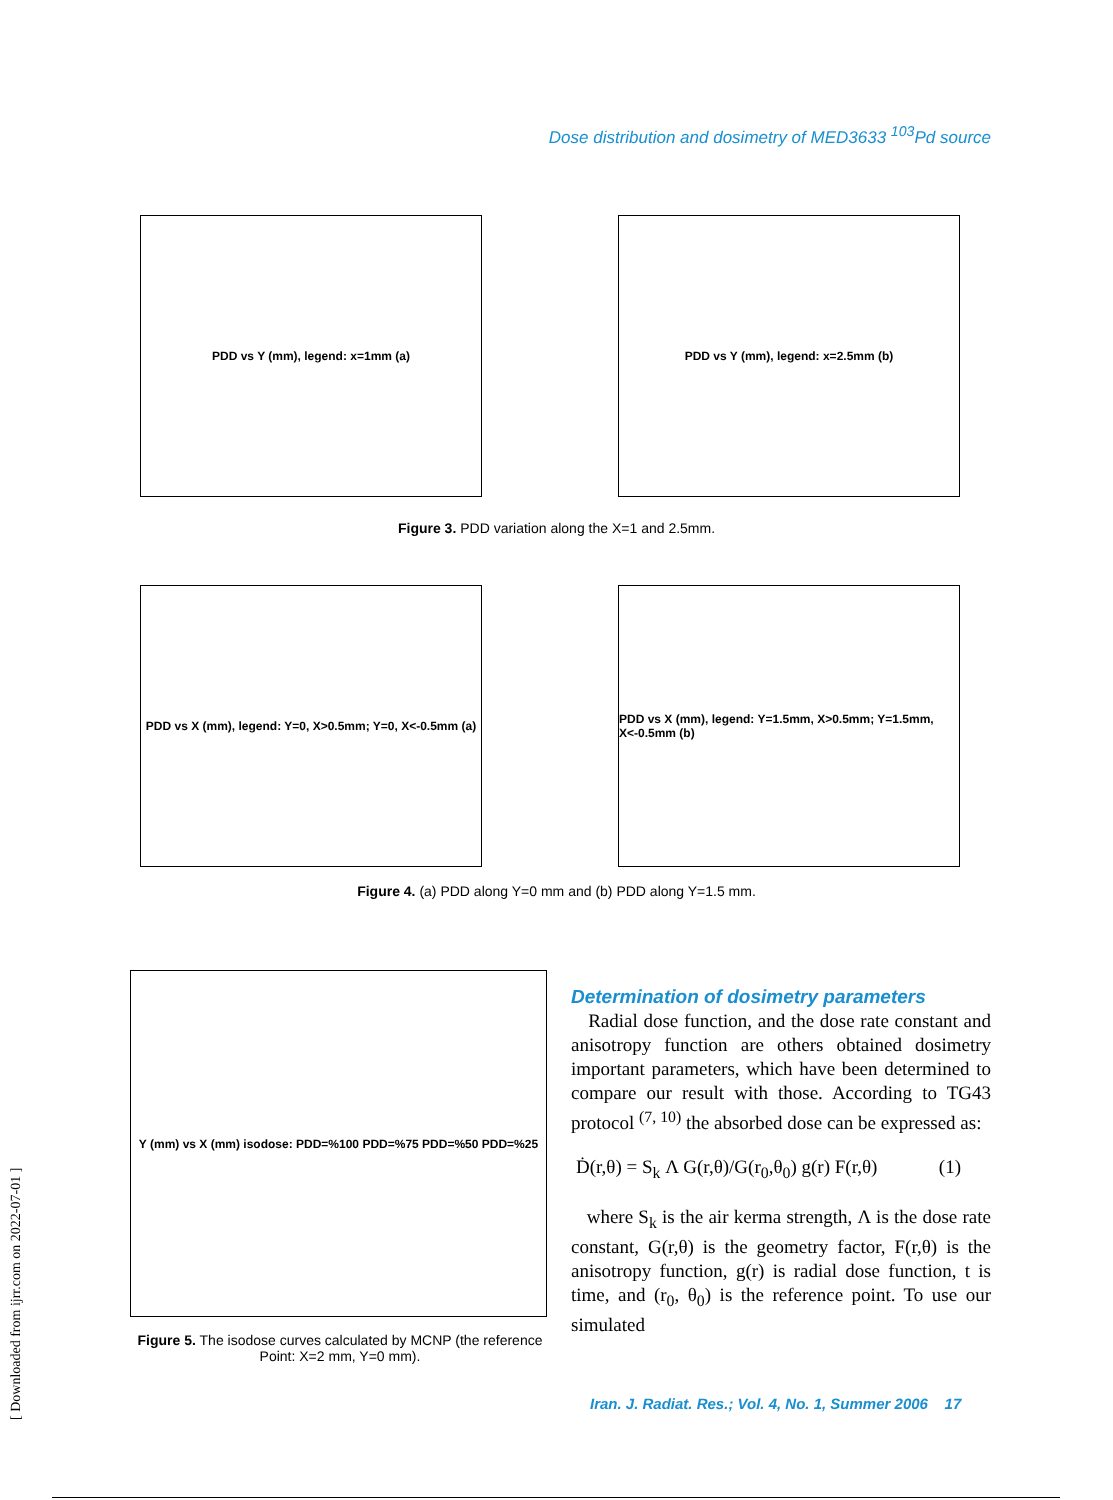Dose distribution and dosimetry of MED3633 <sup>103</sup>Pd source
PDD vs Y (mm), legend: x=1mm (a) PDD vs Y (mm), legend: x=2.5mm (b)
Figure 3. PDD variation along the X=1 and 2.5mm.
PDD vs X (mm), legend: Y=0, X>0.5mm; Y=0, X<-0.5mm (a)
PDD vs X (mm), legend: Y=1.5mm, X>0.5mm; Y=1.5mm, X<-0.5mm (b)
Figure 4. (a) PDD along Y=0 mm and (b) PDD along Y=1.5 mm.
Y (mm) vs X (mm) isodose: PDD=%100 PDD=%75 PDD=%50 PDD=%25
Figure 5. The isodose curves calculated by MCNP (the reference Point: X=2 mm, Y=0 mm).
[ Downloaded from ijrr.com on 2022-07-01 ]
Determination of dosimetry parameters
Radial dose function, and the dose rate constant and anisotropy function are others obtained dosimetry important parameters, which have been determined to compare our result with those. According to TG43 protocol <sup>(7, 10)</sup> the absorbed dose can be expressed as:
Ḋ(r,θ) = S<sub>k</sub> Λ G(r,θ)/G(r<sub>0</sub>,θ<sub>0</sub>) g(r) F(r,θ) (1)
where S<sub>k</sub> is the air kerma strength, Λ is the dose rate constant, G(r,θ) is the geometry factor, F(r,θ) is the anisotropy function, g(r) is radial dose function, t is time, and (r<sub>0</sub>, θ<sub>0</sub>) is the reference point. To use our simulated
Iran. J. Radiat. Res.; Vol. 4, No. 1, Summer 2006 17